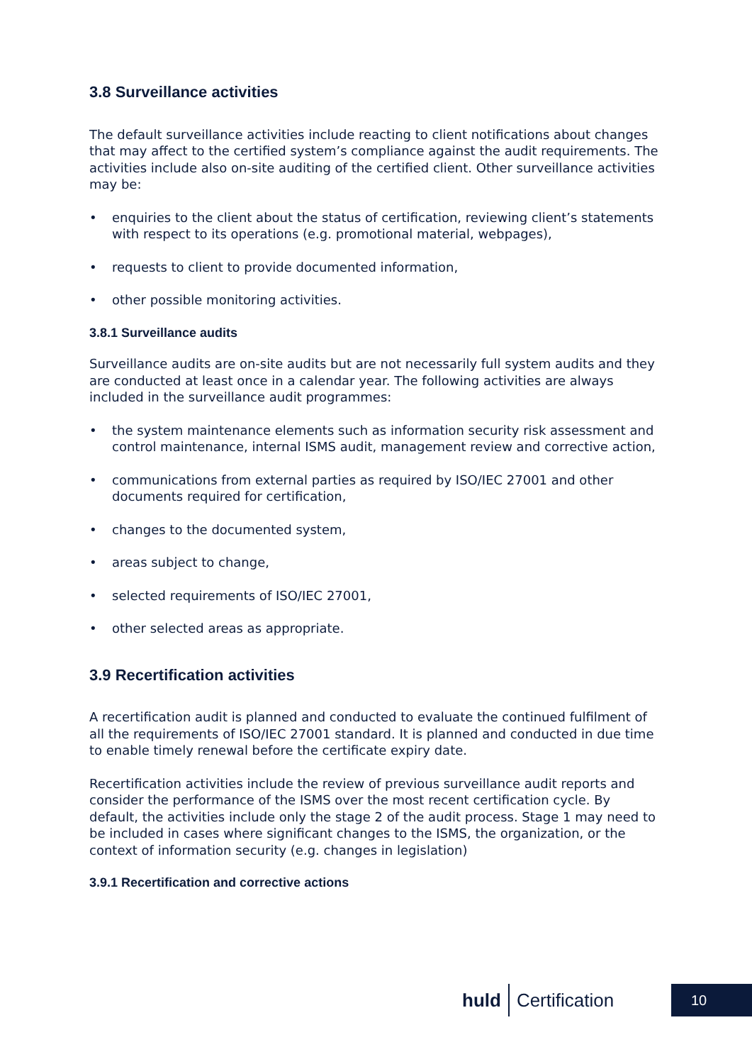3.8 Surveillance activities
The default surveillance activities include reacting to client notifications about changes that may affect to the certified system’s compliance against the audit requirements. The activities include also on-site auditing of the certified client. Other surveillance activities may be:
• enquiries to the client about the status of certification, reviewing client’s statements with respect to its operations (e.g. promotional material, webpages),
• requests to client to provide documented information,
• other possible monitoring activities.
3.8.1 Surveillance audits
Surveillance audits are on-site audits but are not necessarily full system audits and they are conducted at least once in a calendar year. The following activities are always included in the surveillance audit programmes:
• the system maintenance elements such as information security risk assessment and control maintenance, internal ISMS audit, management review and corrective action,
• communications from external parties as required by ISO/IEC 27001 and other documents required for certification,
• changes to the documented system,
• areas subject to change,
• selected requirements of ISO/IEC 27001,
• other selected areas as appropriate.
3.9 Recertification activities
A recertification audit is planned and conducted to evaluate the continued fulfilment of all the requirements of ISO/IEC 27001 standard. It is planned and conducted in due time to enable timely renewal before the certificate expiry date.
Recertification activities include the review of previous surveillance audit reports and consider the performance of the ISMS over the most recent certification cycle. By default, the activities include only the stage 2 of the audit process. Stage 1 may need to be included in cases where significant changes to the ISMS, the organization, or the context of information security (e.g. changes in legislation)
3.9.1 Recertification and corrective actions
huld Certification 10